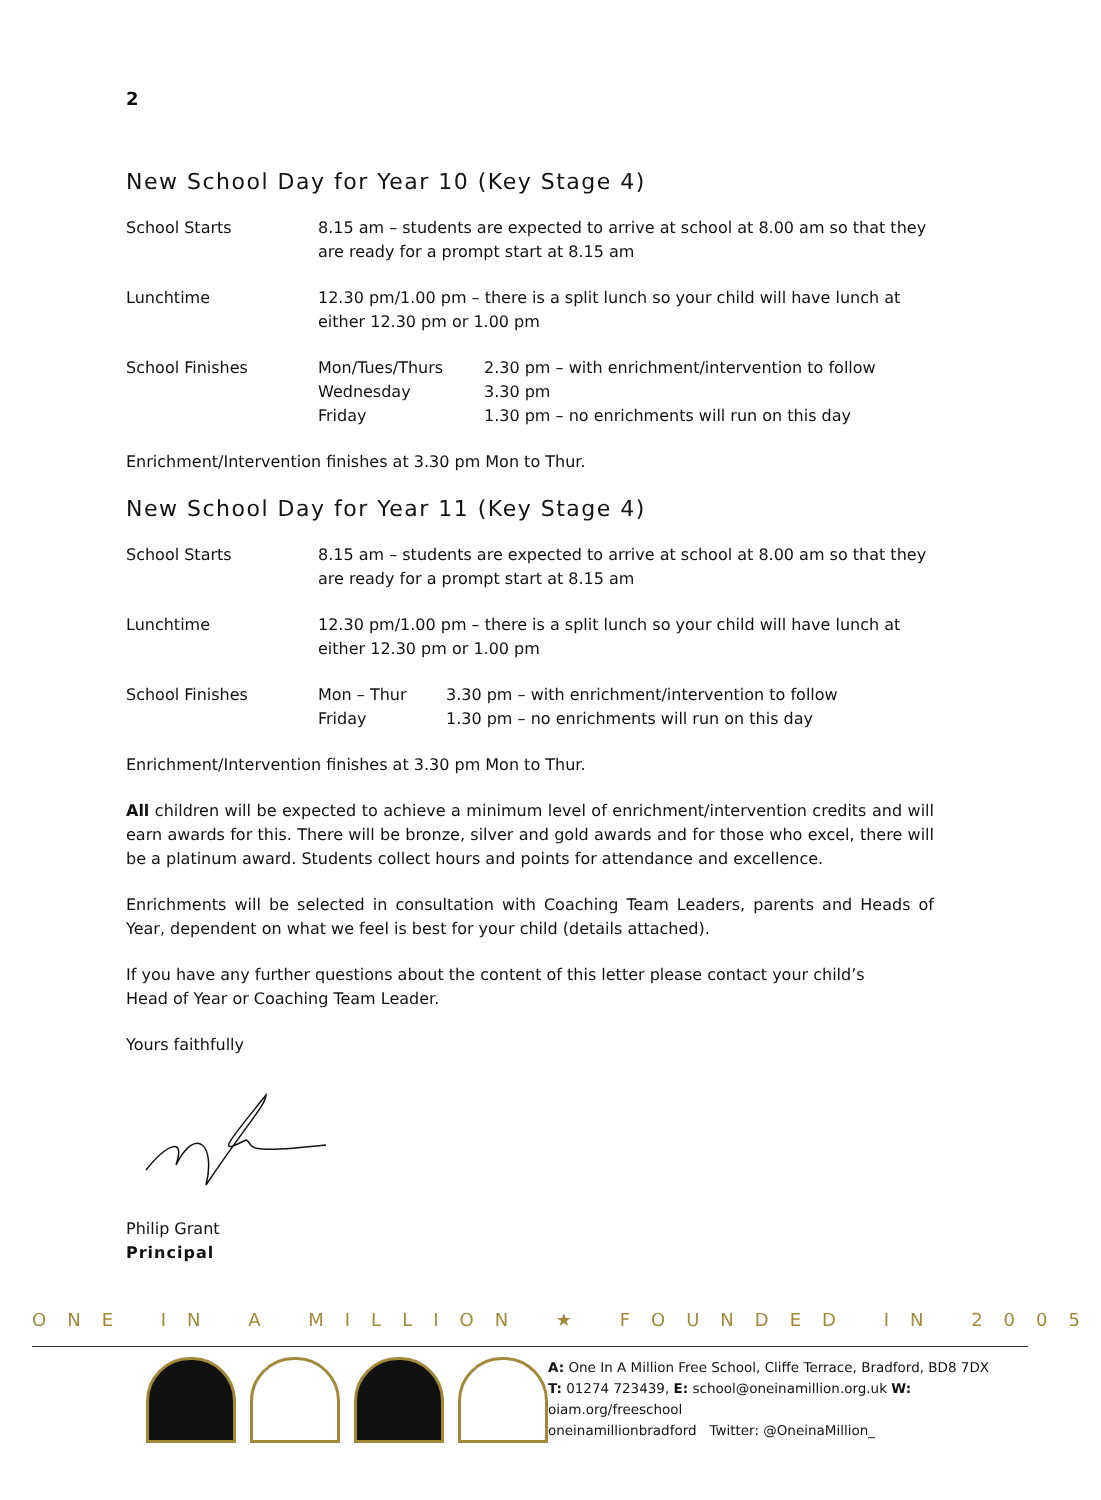2
New School Day for Year 10 (Key Stage 4)
| School Starts | 8.15 am – students are expected to arrive at school at 8.00 am so that they are ready for a prompt start at 8.15 am |
| Lunchtime | 12.30 pm/1.00 pm – there is a split lunch so your child will have lunch at either 12.30 pm or 1.00 pm |
| School Finishes | / Mon/Tues/Thurs / 2.30 pm – with enrichment/intervention to follow / / Wednesday / 3.30 pm / / Friday / 1.30 pm – no enrichments will run on this day / |
Enrichment/Intervention finishes at 3.30 pm Mon to Thur.
New School Day for Year 11 (Key Stage 4)
| School Starts | 8.15 am – students are expected to arrive at school at 8.00 am so that they are ready for a prompt start at 8.15 am |
| Lunchtime | 12.30 pm/1.00 pm – there is a split lunch so your child will have lunch at either 12.30 pm or 1.00 pm |
| School Finishes | / Mon – Thur / 3.30 pm – with enrichment/intervention to follow / / Friday / 1.30 pm – no enrichments will run on this day / |
Enrichment/Intervention finishes at 3.30 pm Mon to Thur.
All children will be expected to achieve a minimum level of enrichment/intervention credits and will earn awards for this. There will be bronze, silver and gold awards and for those who excel, there will be a platinum award. Students collect hours and points for attendance and excellence.
Enrichments will be selected in consultation with Coaching Team Leaders, parents and Heads of Year, dependent on what we feel is best for your child (details attached).
If you have any further questions about the content of this letter please contact your child’s
Head of Year or Coaching Team Leader.
Yours faithfully
Philip Grant
Principal
ONE IN A MILLION ★ FOUNDED IN 2005
A: One In A Million Free School, Cliffe Terrace, Bradford, BD8 7DX
T: 01274 723439, E: school@oneinamillion.org.uk W: oiam.org/freeschool
oneinamillionbradford Twitter: @OneinaMillion_